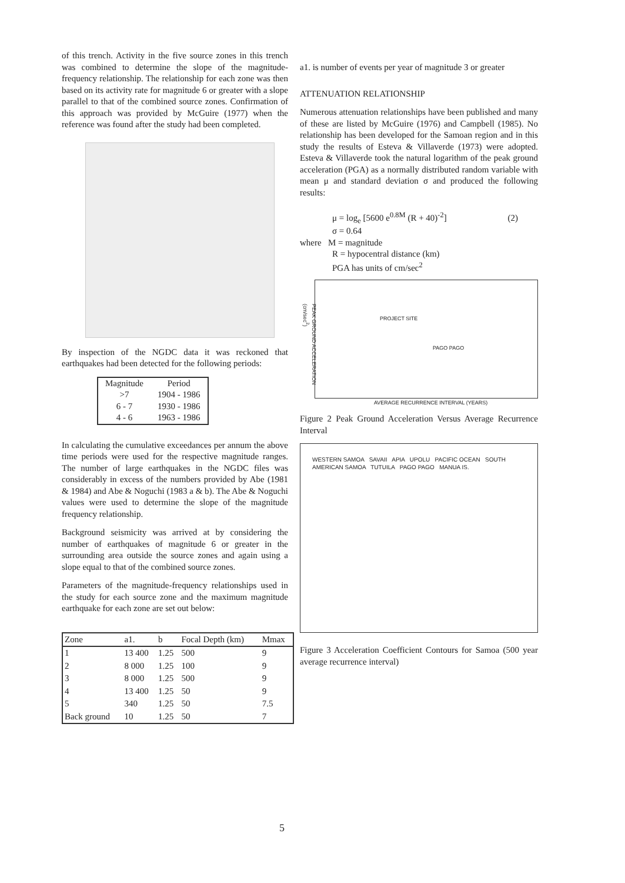of this trench. Activity in the five source zones in this trench was combined to determine the slope of the magnitude-frequency relationship. The relationship for each zone was then based on its activity rate for magnitude 6 or greater with a slope parallel to that of the combined source zones. Confirmation of this approach was provided by McGuire (1977) when the reference was found after the study had been completed.
By inspection of the NGDC data it was reckoned that earthquakes had been detected for the following periods:
| Magnitude | Period |
| --- | --- |
| >7 | 1904 - 1986 |
| 6 - 7 | 1930 - 1986 |
| 4 - 6 | 1963 - 1986 |
In calculating the cumulative exceedances per annum the above time periods were used for the respective magnitude ranges. The number of large earthquakes in the NGDC files was considerably in excess of the numbers provided by Abe (1981 & 1984) and Abe & Noguchi (1983 a & b). The Abe & Noguchi values were used to determine the slope of the magnitude frequency relationship.
Background seismicity was arrived at by considering the number of earthquakes of magnitude 6 or greater in the surrounding area outside the source zones and again using a slope equal to that of the combined source zones.
Parameters of the magnitude-frequency relationships used in the study for each source zone and the maximum magnitude earthquake for each zone are set out below:
| Zone | a1. | b | Focal Depth (km) | Mmax |
| --- | --- | --- | --- | --- |
| 1 | 13 400 | 1.25 | 500 | 9 |
| 2 | 8 000 | 1.25 | 100 | 9 |
| 3 | 8 000 | 1.25 | 500 | 9 |
| 4 | 13 400 | 1.25 | 50 | 9 |
| 5 | 340 | 1.25 | 50 | 7.5 |
| Back ground | 10 | 1.25 | 50 | 7 |
a1. is number of events per year of magnitude 3 or greater
ATTENUATION RELATIONSHIP
Numerous attenuation relationships have been published and many of these are listed by McGuire (1976) and Campbell (1985). No relationship has been developed for the Samoan region and in this study the results of Esteva & Villaverde (1973) were adopted. Esteva & Villaverde took the natural logarithm of the peak ground acceleration (PGA) as a normally distributed random variable with mean μ and standard deviation σ and produced the following results:
μ = log<sub>e</sub> [5600 e<sup>0.8M</sup> (R + 40)<sup>-2</sup>] (2)
σ = 0.64
where M = magnitude
R = hypocentral distance (km)
PGA has units of cm/sec<sup>2</sup>
PROJECT SITE
PAGO PAGO
AVERAGE RECURRENCE INTERVAL (YEARS)
PEAK GROUND ACCELERATION (cm/sec<sup>2</sup>)
Figure 2 Peak Ground Acceleration Versus Average Recurrence Interval
WESTERN SAMOA SAVAII APIA UPOLU PACIFIC OCEAN SOUTH AMERICAN SAMOA TUTUILA PAGO PAGO MANUA IS.
Figure 3 Acceleration Coefficient Contours for Samoa (500 year average recurrence interval)
5